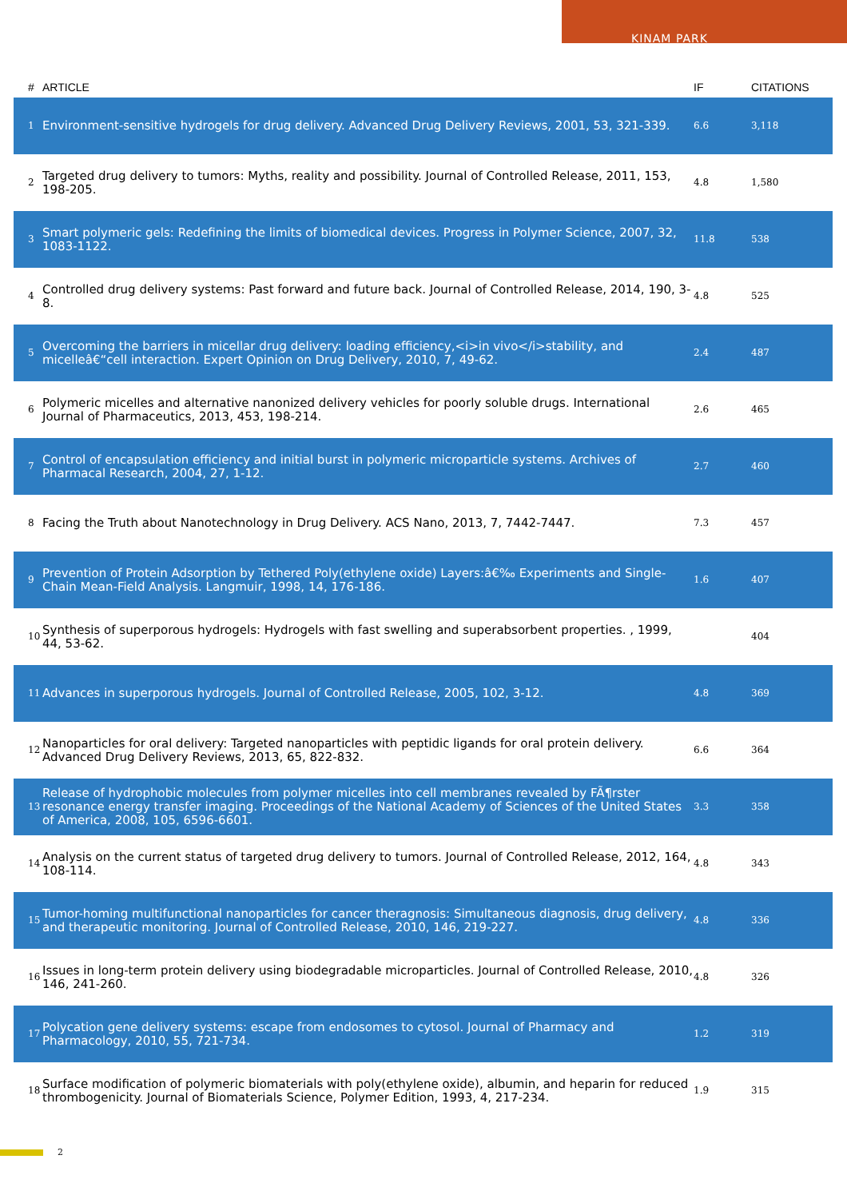KINAM PARK
| # | ARTICLE | IF | CITATIONS |
| --- | --- | --- | --- |
| 1 | Environment-sensitive hydrogels for drug delivery. Advanced Drug Delivery Reviews, 2001, 53, 321-339. | 6.6 | 3,118 |
| 2 | Targeted drug delivery to tumors: Myths, reality and possibility. Journal of Controlled Release, 2011, 153, 198-205. | 4.8 | 1,580 |
| 3 | Smart polymeric gels: Redefining the limits of biomedical devices. Progress in Polymer Science, 2007, 32, 1083-1122. | 11.8 | 538 |
| 4 | Controlled drug delivery systems: Past forward and future back. Journal of Controlled Release, 2014, 190, 3-8. | 4.8 | 525 |
| 5 | Overcoming the barriers in micellar drug delivery: loading efficiency,<i>in vivo</i>stability, and micelleâ€“cell interaction. Expert Opinion on Drug Delivery, 2010, 7, 49-62. | 2.4 | 487 |
| 6 | Polymeric micelles and alternative nanonized delivery vehicles for poorly soluble drugs. International Journal of Pharmaceutics, 2013, 453, 198-214. | 2.6 | 465 |
| 7 | Control of encapsulation efficiency and initial burst in polymeric microparticle systems. Archives of Pharmacal Research, 2004, 27, 1-12. | 2.7 | 460 |
| 8 | Facing the Truth about Nanotechnology in Drug Delivery. ACS Nano, 2013, 7, 7442-7447. | 7.3 | 457 |
| 9 | Prevention of Protein Adsorption by Tethered Poly(ethylene oxide) Layers:â€‰ Experiments and Single-Chain Mean-Field Analysis. Langmuir, 1998, 14, 176-186. | 1.6 | 407 |
| 10 | Synthesis of superporous hydrogels: Hydrogels with fast swelling and superabsorbent properties. , 1999, 44, 53-62. | | 404 |
| 11 | Advances in superporous hydrogels. Journal of Controlled Release, 2005, 102, 3-12. | 4.8 | 369 |
| 12 | Nanoparticles for oral delivery: Targeted nanoparticles with peptidic ligands for oral protein delivery. Advanced Drug Delivery Reviews, 2013, 65, 822-832. | 6.6 | 364 |
| 13 | Release of hydrophobic molecules from polymer micelles into cell membranes revealed by FÃ¶rster resonance energy transfer imaging. Proceedings of the National Academy of Sciences of the United States of America, 2008, 105, 6596-6601. | 3.3 | 358 |
| 14 | Analysis on the current status of targeted drug delivery to tumors. Journal of Controlled Release, 2012, 164, 108-114. | 4.8 | 343 |
| 15 | Tumor-homing multifunctional nanoparticles for cancer theragnosis: Simultaneous diagnosis, drug delivery, and therapeutic monitoring. Journal of Controlled Release, 2010, 146, 219-227. | 4.8 | 336 |
| 16 | Issues in long-term protein delivery using biodegradable microparticles. Journal of Controlled Release, 2010, 146, 241-260. | 4.8 | 326 |
| 17 | Polycation gene delivery systems: escape from endosomes to cytosol. Journal of Pharmacy and Pharmacology, 2010, 55, 721-734. | 1.2 | 319 |
| 18 | Surface modification of polymeric biomaterials with poly(ethylene oxide), albumin, and heparin for reduced thrombogenicity. Journal of Biomaterials Science, Polymer Edition, 1993, 4, 217-234. | 1.9 | 315 |
2